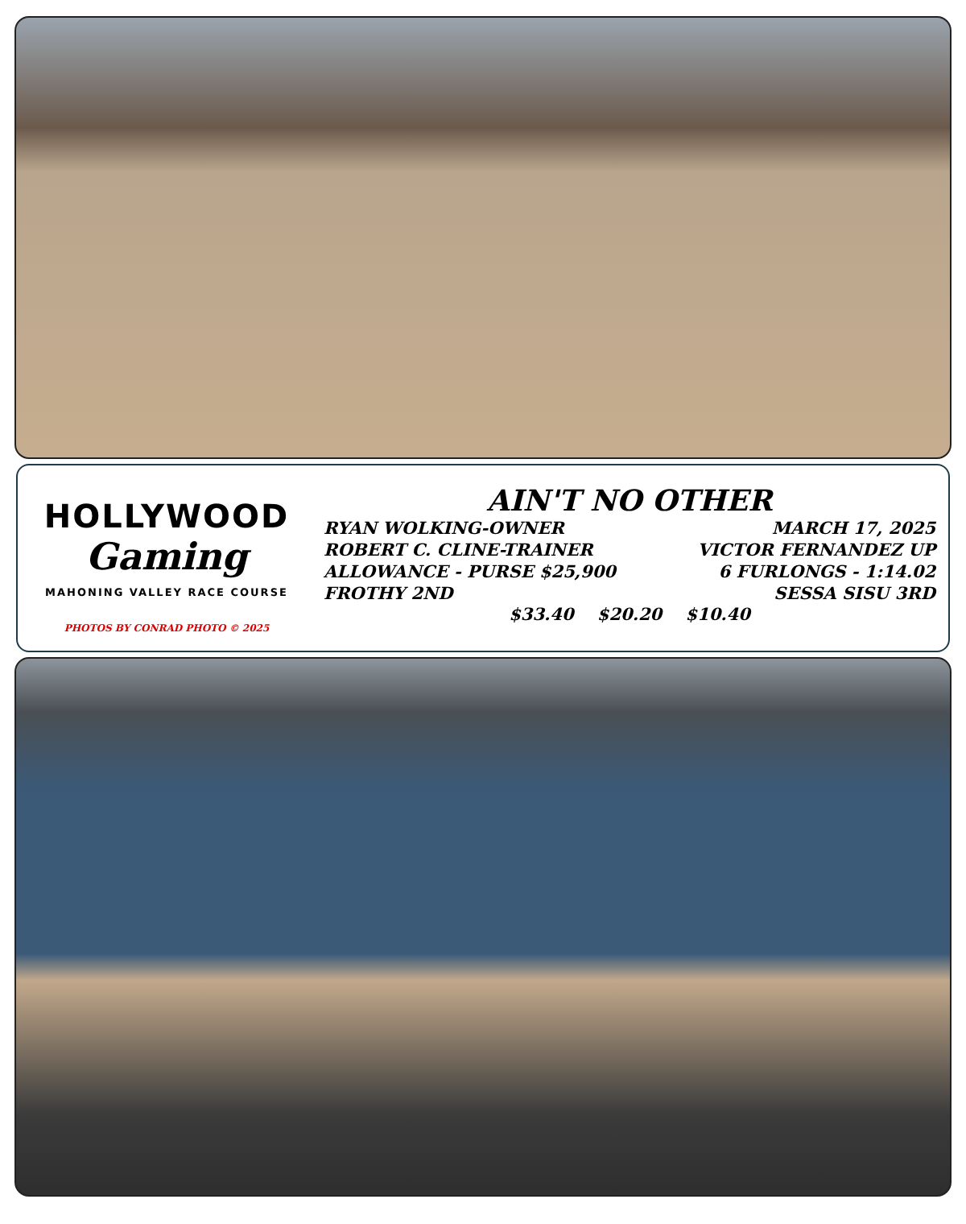HOLLYWOOD
Gaming
MAHONING VALLEY RACE COURSE
PHOTOS BY CONRAD PHOTO © 2025
AIN'T NO OTHER
RYAN WOLKING-OWNER MARCH 17, 2025
ROBERT C. CLINE-TRAINER VICTOR FERNANDEZ UP
ALLOWANCE - PURSE $25,900 6 FURLONGS - 1:14.02
FROTHY 2ND SESSA SISU 3RD
$33.40 $20.20 $10.40